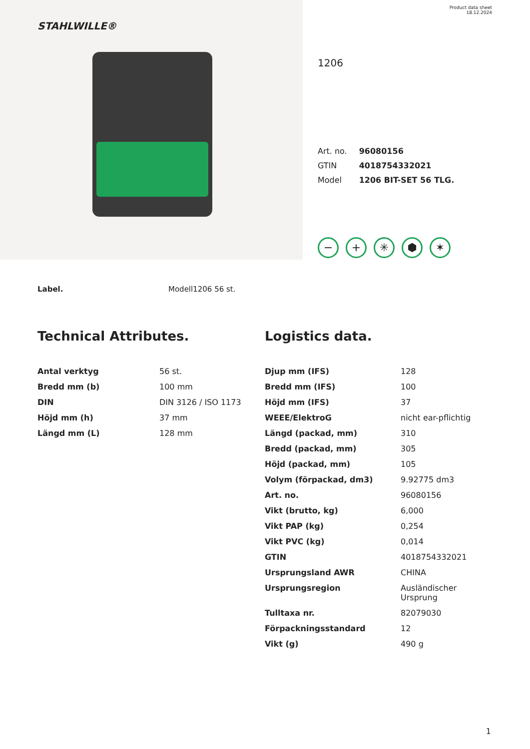STAHLWILLE®
Product data sheet
18.12.2024
1206
| Art. no. | 96080156 |
| GTIN | 4018754332021 |
| Model | 1206 BIT-SET 56 TLG. |
− + ✳ ⬢ ✶
Label. Modell1206 56 st.
Technical Attributes.
| Antal verktyg | 56 st. |
| Bredd mm (b) | 100 mm |
| DIN | DIN 3126 / ISO 1173 |
| Höjd mm (h) | 37 mm |
| Längd mm (L) | 128 mm |
Logistics data.
| Djup mm (IFS) | 128 |
| Bredd mm (IFS) | 100 |
| Höjd mm (IFS) | 37 |
| WEEE/ElektroG | nicht ear-pflichtig |
| Längd (packad, mm) | 310 |
| Bredd (packad, mm) | 305 |
| Höjd (packad, mm) | 105 |
| Volym (förpackad, dm3) | 9.92775 dm3 |
| Art. no. | 96080156 |
| Vikt (brutto, kg) | 6,000 |
| Vikt PAP (kg) | 0,254 |
| Vikt PVC (kg) | 0,014 |
| GTIN | 4018754332021 |
| Ursprungsland AWR | CHINA |
| Ursprungsregion | Ausländischer Ursprung |
| Tulltaxa nr. | 82079030 |
| Förpackningsstandard | 12 |
| Vikt (g) | 490 g |
1